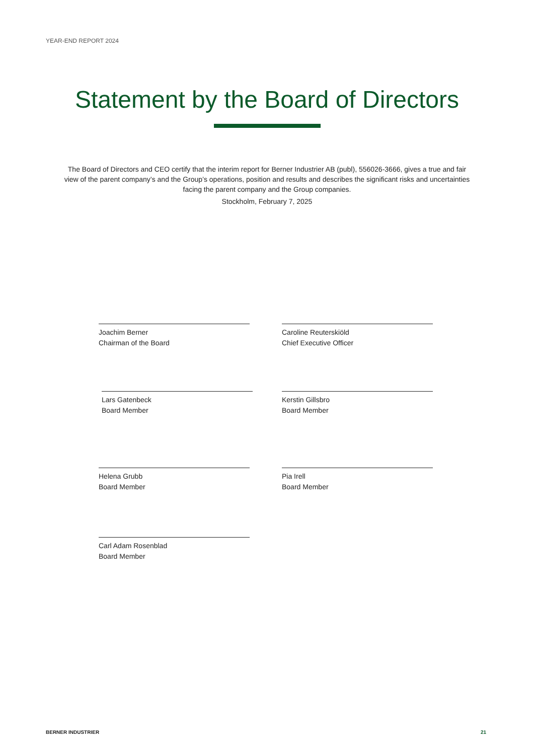YEAR-END REPORT 2024
Statement by the Board of Directors
The Board of Directors and CEO certify that the interim report for Berner Industrier AB (publ), 556026-3666, gives a true and fair view of the parent company’s and the Group’s operations, position and results and describes the significant risks and uncertainties facing the parent company and the Group companies.
Stockholm, February 7, 2025
Joachim Berner
Chairman of the Board
Caroline Reuterskiöld
Chief Executive Officer
Lars Gatenbeck
Board Member
Kerstin Gillsbro
Board Member
Helena Grubb
Board Member
Pia Irell
Board Member
Carl Adam Rosenblad
Board Member
BERNER INDUSTRIER 21